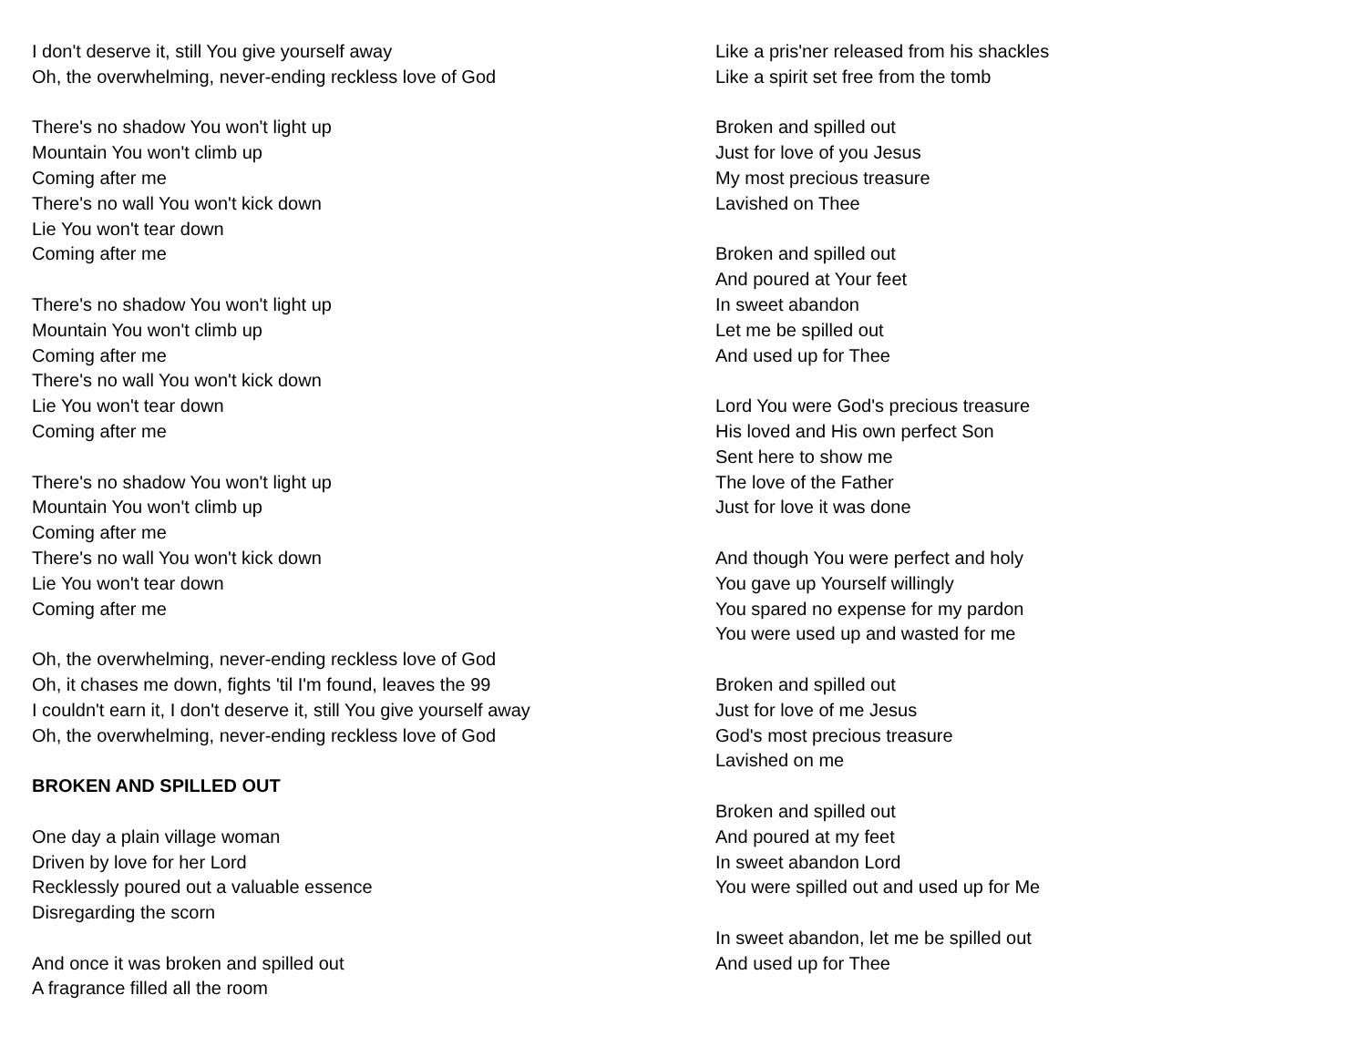I don't deserve it, still You give yourself away
Oh, the overwhelming, never-ending reckless love of God
There's no shadow You won't light up
Mountain You won't climb up
Coming after me
There's no wall You won't kick down
Lie You won't tear down
Coming after me
There's no shadow You won't light up
Mountain You won't climb up
Coming after me
There's no wall You won't kick down
Lie You won't tear down
Coming after me
There's no shadow You won't light up
Mountain You won't climb up
Coming after me
There's no wall You won't kick down
Lie You won't tear down
Coming after me
Oh, the overwhelming, never-ending reckless love of God
Oh, it chases me down, fights 'til I'm found, leaves the 99
I couldn't earn it, I don't deserve it, still You give yourself away
Oh, the overwhelming, never-ending reckless love of God
BROKEN AND SPILLED OUT
One day a plain village woman
Driven by love for her Lord
Recklessly poured out a valuable essence
Disregarding the scorn
And once it was broken and spilled out
A fragrance filled all the room
Like a pris'ner released from his shackles
Like a spirit set free from the tomb
Broken and spilled out
Just for love of you Jesus
My most precious treasure
Lavished on Thee
Broken and spilled out
And poured at Your feet
In sweet abandon
Let me be spilled out
And used up for Thee
Lord You were God's precious treasure
His loved and His own perfect Son
Sent here to show me
The love of the Father
Just for love it was done
And though You were perfect and holy
You gave up Yourself willingly
You spared no expense for my pardon
You were used up and wasted for me
Broken and spilled out
Just for love of me Jesus
God's most precious treasure
Lavished on me
Broken and spilled out
And poured at my feet
In sweet abandon Lord
You were spilled out and used up for Me
In sweet abandon, let me be spilled out
And used up for Thee